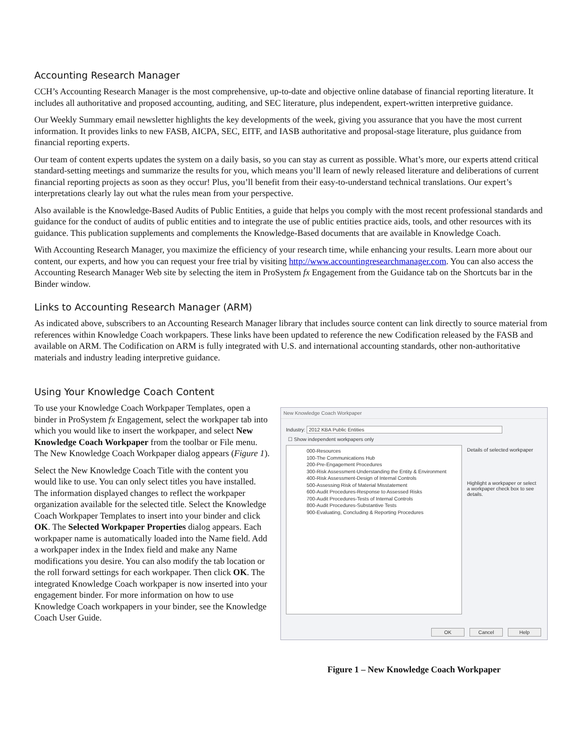Accounting Research Manager
CCH’s Accounting Research Manager is the most comprehensive, up-to-date and objective online database of financial reporting literature. It includes all authoritative and proposed accounting, auditing, and SEC literature, plus independent, expert-written interpretive guidance.
Our Weekly Summary email newsletter highlights the key developments of the week, giving you assurance that you have the most current information. It provides links to new FASB, AICPA, SEC, EITF, and IASB authoritative and proposal-stage literature, plus guidance from financial reporting experts.
Our team of content experts updates the system on a daily basis, so you can stay as current as possible. What’s more, our experts attend critical standard-setting meetings and summarize the results for you, which means you’ll learn of newly released literature and deliberations of current financial reporting projects as soon as they occur! Plus, you’ll benefit from their easy-to-understand technical translations. Our expert’s interpretations clearly lay out what the rules mean from your perspective.
Also available is the Knowledge-Based Audits of Public Entities, a guide that helps you comply with the most recent professional standards and guidance for the conduct of audits of public entities and to integrate the use of public entities practice aids, tools, and other resources with its guidance. This publication supplements and complements the Knowledge-Based documents that are available in Knowledge Coach.
With Accounting Research Manager, you maximize the efficiency of your research time, while enhancing your results. Learn more about our content, our experts, and how you can request your free trial by visiting http://www.accountingresearchmanager.com. You can also access the Accounting Research Manager Web site by selecting the item in ProSystem fx Engagement from the Guidance tab on the Shortcuts bar in the Binder window.
Links to Accounting Research Manager (ARM)
As indicated above, subscribers to an Accounting Research Manager library that includes source content can link directly to source material from references within Knowledge Coach workpapers. These links have been updated to reference the new Codification released by the FASB and available on ARM. The Codification on ARM is fully integrated with U.S. and international accounting standards, other non-authoritative materials and industry leading interpretive guidance.
Using Your Knowledge Coach Content
To use your Knowledge Coach Workpaper Templates, open a binder in ProSystem fx Engagement, select the workpaper tab into which you would like to insert the workpaper, and select New Knowledge Coach Workpaper from the toolbar or File menu. The New Knowledge Coach Workpaper dialog appears (Figure 1).
Select the New Knowledge Coach Title with the content you would like to use. You can only select titles you have installed. The information displayed changes to reflect the workpaper organization available for the selected title. Select the Knowledge Coach Workpaper Templates to insert into your binder and click OK. The Selected Workpaper Properties dialog appears. Each workpaper name is automatically loaded into the Name field. Add a workpaper index in the Index field and make any Name modifications you desire. You can also modify the tab location or the roll forward settings for each workpaper. Then click OK. The integrated Knowledge Coach workpaper is now inserted into your engagement binder. For more information on how to use Knowledge Coach workpapers in your binder, see the Knowledge Coach User Guide.
New Knowledge Coach Workpaper
Industry: 2012 KBA Public Entities
☐ Show independent workpapers only
000-Resources
100-The Communications Hub
200-Pre-Engagement Procedures
300-Risk Assessment-Understanding the Entity & Environment
400-Risk Assessment-Design of Internal Controls
500-Assessing Risk of Material Misstatement
600-Audit Procedures-Response to Assessed Risks
700-Audit Procedures-Tests of Internal Controls
800-Audit Procedures-Substantive Tests
900-Evaluating, Concluding & Reporting Procedures
Details of selected workpaper
Highlight a workpaper or select a workpaper check box to see details.
OK Cancel Help
Figure 1 – New Knowledge Coach Workpaper